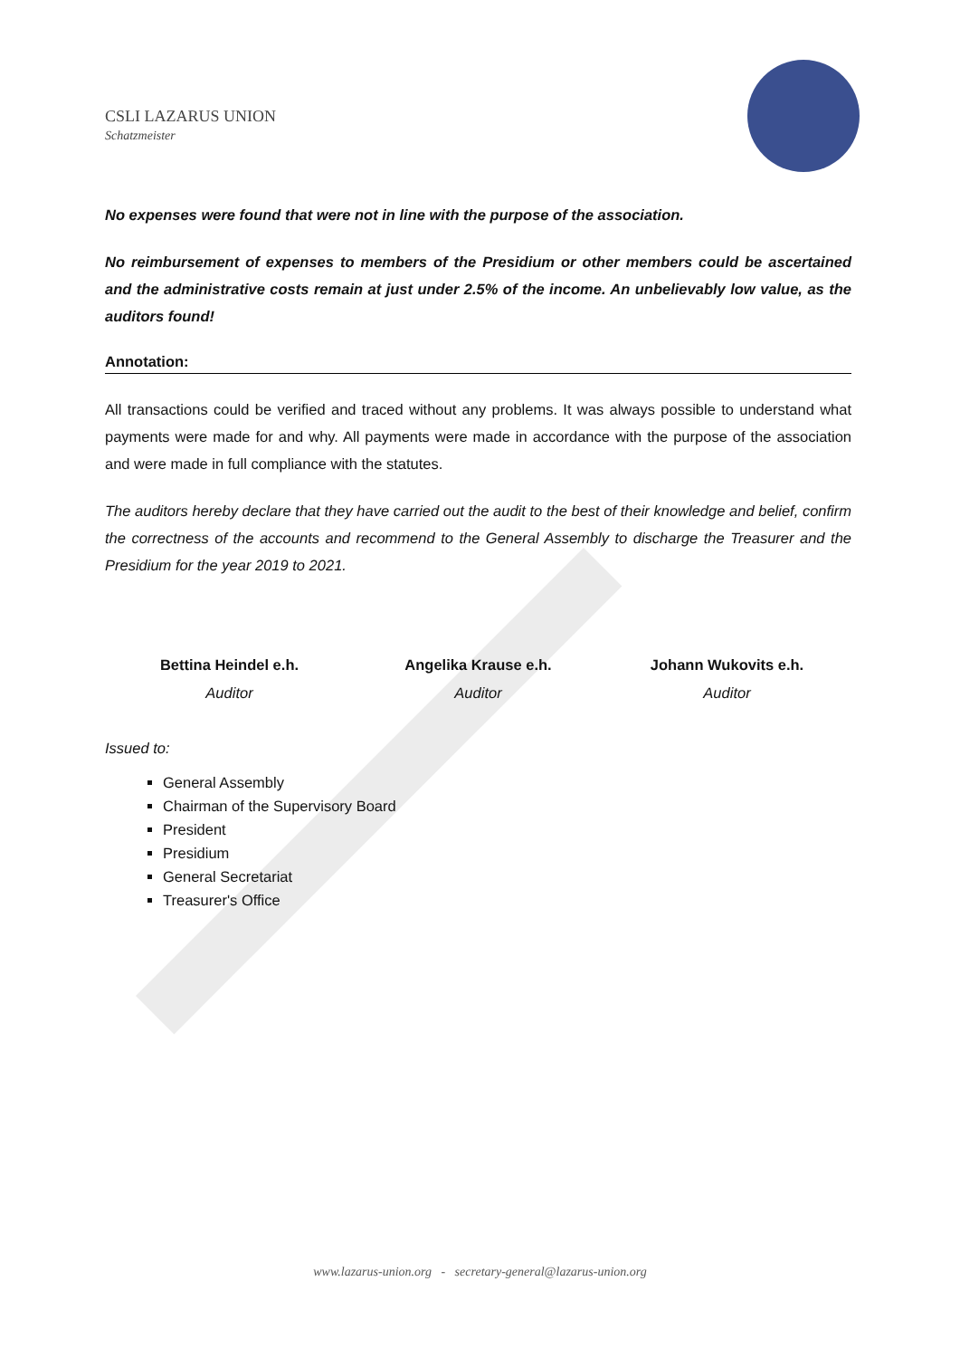CSLI LAZARUS UNION
Schatzmeister
No expenses were found that were not in line with the purpose of the association.
No reimbursement of expenses to members of the Presidium or other members could be ascertained and the administrative costs remain at just under 2.5% of the income. An unbelievably low value, as the auditors found!
Annotation:
All transactions could be verified and traced without any problems. It was always possible to understand what payments were made for and why. All payments were made in accordance with the purpose of the association and were made in full compliance with the statutes.
The auditors hereby declare that they have carried out the audit to the best of their knowledge and belief, confirm the correctness of the accounts and recommend to the General Assembly to discharge the Treasurer and the Presidium for the year 2019 to 2021.
Bettina Heindel e.h.
Auditor
Angelika Krause e.h.
Auditor
Johann Wukovits e.h.
Auditor
Issued to:
General Assembly
Chairman of the Supervisory Board
President
Presidium
General Secretariat
Treasurer's Office
www.lazarus-union.org - secretary-general@lazarus-union.org